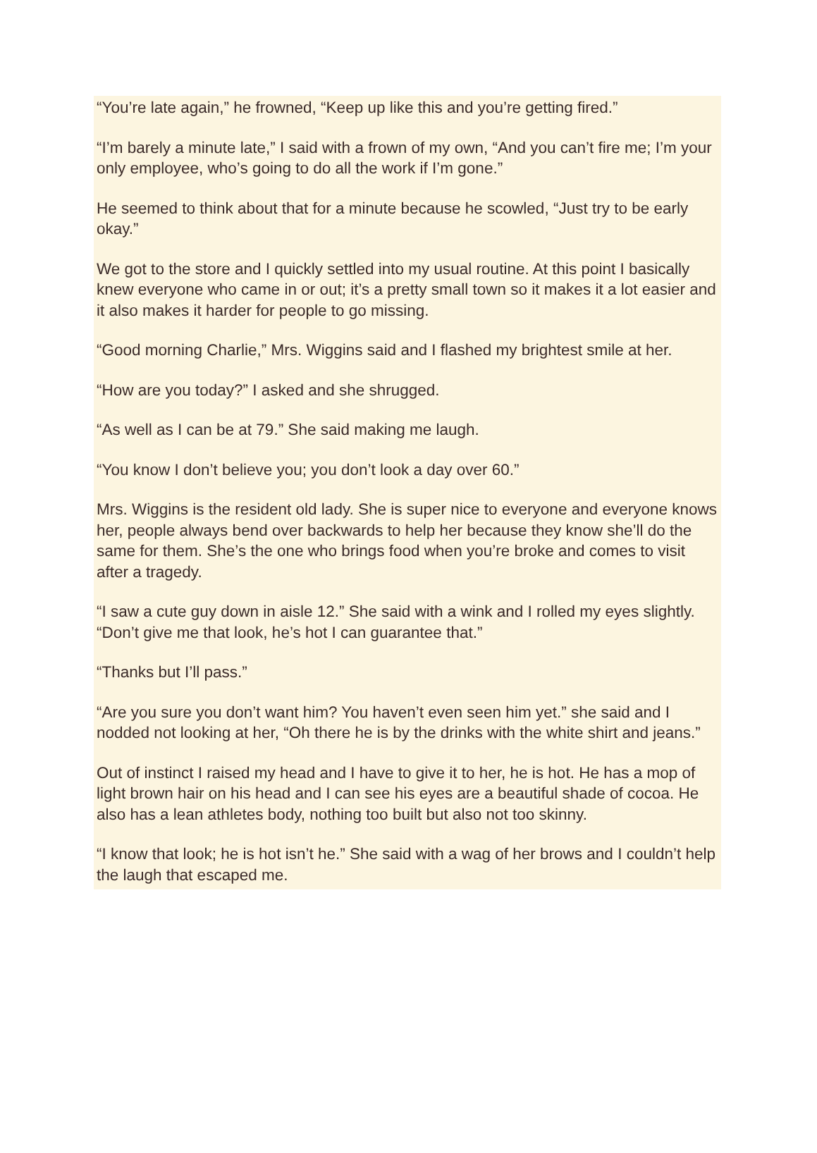“You’re late again,” he frowned, “Keep up like this and you’re getting fired.”
“I’m barely a minute late,” I said with a frown of my own, “And you can’t fire me; I’m your only employee, who’s going to do all the work if I’m gone.”
He seemed to think about that for a minute because he scowled, “Just try to be early okay.”
We got to the store and I quickly settled into my usual routine. At this point I basically knew everyone who came in or out; it’s a pretty small town so it makes it a lot easier and it also makes it harder for people to go missing.
“Good morning Charlie,” Mrs. Wiggins said and I flashed my brightest smile at her.
“How are you today?” I asked and she shrugged.
“As well as I can be at 79.” She said making me laugh.
“You know I don’t believe you; you don’t look a day over 60.”
Mrs. Wiggins is the resident old lady. She is super nice to everyone and everyone knows her, people always bend over backwards to help her because they know she’ll do the same for them. She’s the one who brings food when you’re broke and comes to visit after a tragedy.
“I saw a cute guy down in aisle 12.” She said with a wink and I rolled my eyes slightly. “Don’t give me that look, he’s hot I can guarantee that.”
“Thanks but I’ll pass.”
“Are you sure you don’t want him? You haven’t even seen him yet.” she said and I nodded not looking at her, “Oh there he is by the drinks with the white shirt and jeans.”
Out of instinct I raised my head and I have to give it to her, he is hot. He has a mop of light brown hair on his head and I can see his eyes are a beautiful shade of cocoa. He also has a lean athletes body, nothing too built but also not too skinny.
“I know that look; he is hot isn’t he.” She said with a wag of her brows and I couldn’t help the laugh that escaped me.